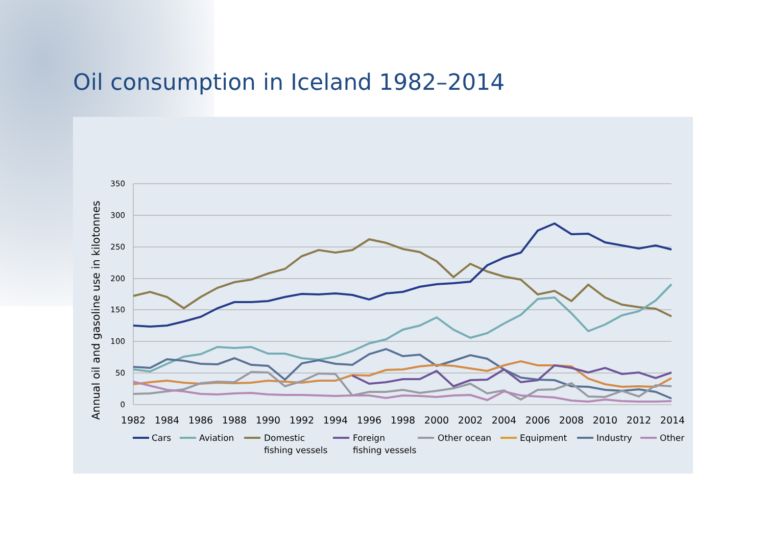Oil consumption in Iceland 1982–2014
350
300
250
200
150
100
50
0
1982
1984
1986
1988
1990
1992
1994
1996
1998
2000
2002
2004
2006
2008
2010
2012
2014
Annual oil and gasoline use in kilotonnes
Cars
Aviation
Domestic
fishing vessels
Foreign
fishing vessels
Other ocean
Equipment
Industry
Other